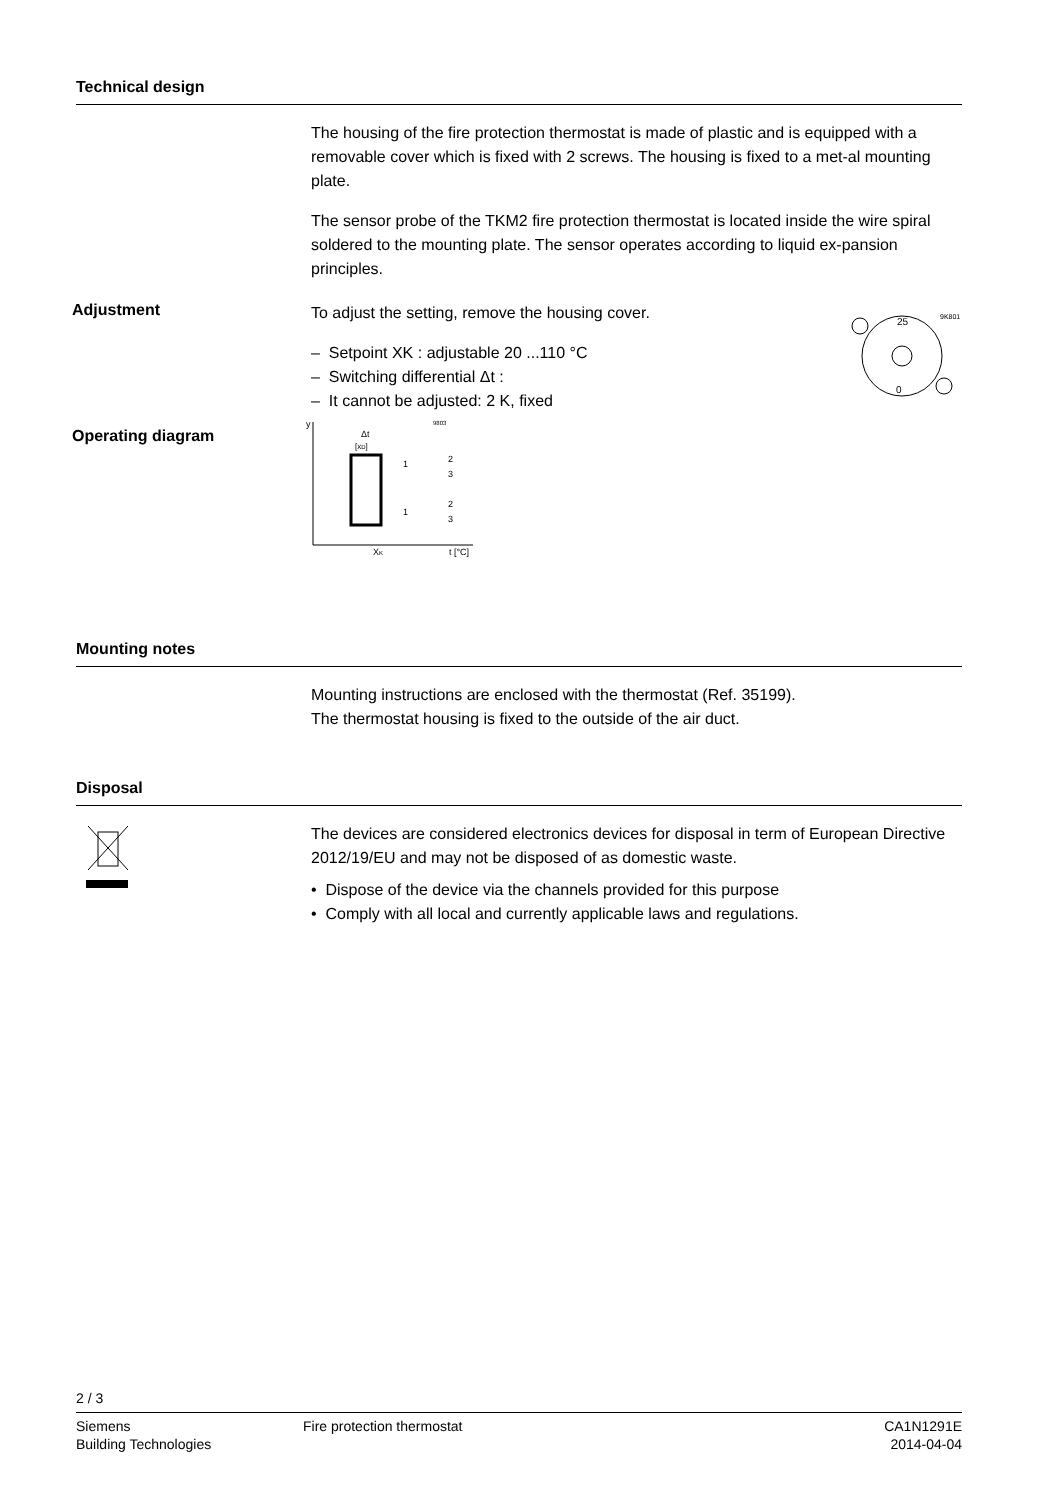Technical design
The housing of the fire protection thermostat is made of plastic and is equipped with a removable cover which is fixed with 2 screws. The housing is fixed to a met-al mounting plate.
The sensor probe of the TKM2 fire protection thermostat is located inside the wire spiral soldered to the mounting plate. The sensor operates according to liquid ex-pansion principles.
Adjustment
To adjust the setting, remove the housing cover.
– Setpoint XK : adjustable 20 ...110 °C
– Switching differential Δt :
– It cannot be adjusted: 2 K, fixed
25
9K801
0
Operating diagram
y
Δt
[xD]
9803
2
3
2
3
1
1
XK
t [°C]
Mounting notes
Mounting instructions are enclosed with the thermostat (Ref. 35199).
The thermostat housing is fixed to the outside of the air duct.
Disposal
The devices are considered electronics devices for disposal in term of European Directive 2012/19/EU and may not be disposed of as domestic waste.
• Dispose of the device via the channels provided for this purpose
• Comply with all local and currently applicable laws and regulations.
2 / 3
Siemens
Building Technologies
Fire protection thermostat CA1N1291E
2014-04-04